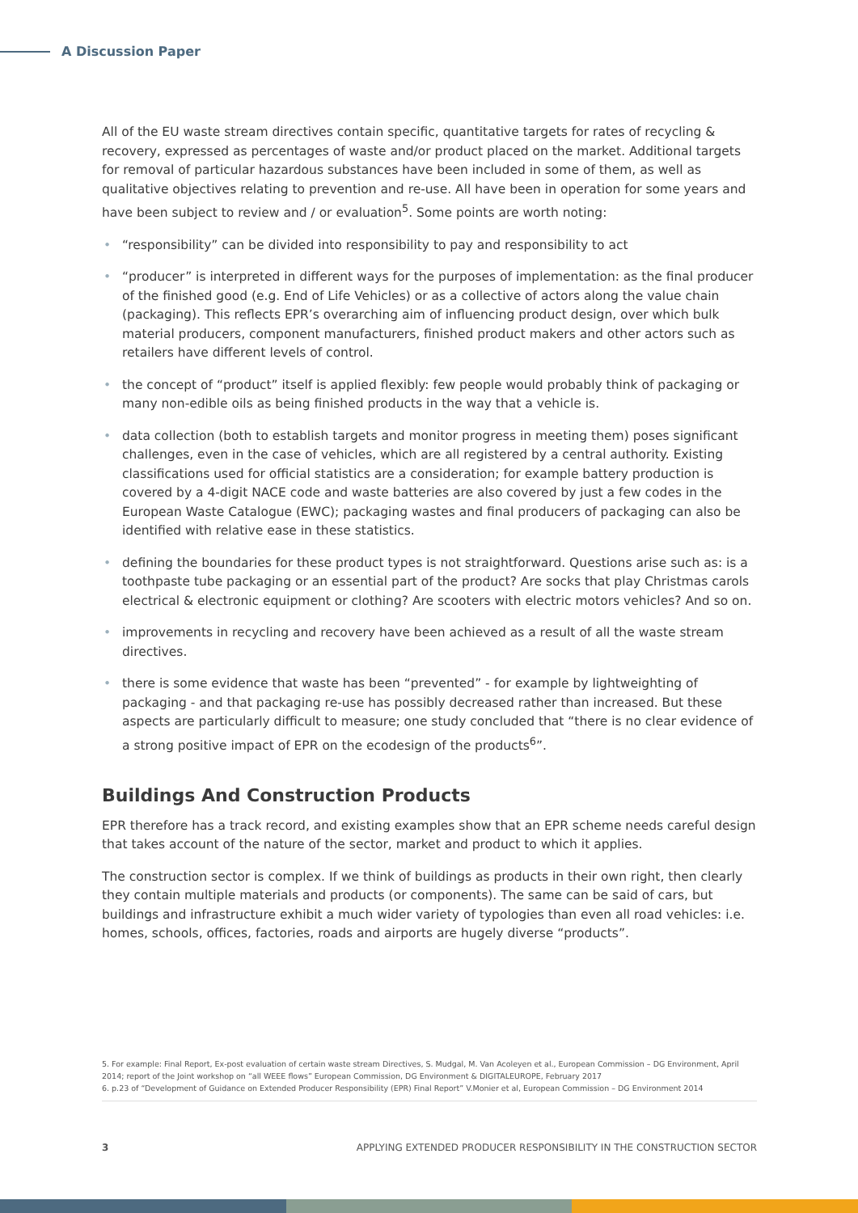A Discussion Paper
All of the EU waste stream directives contain specific, quantitative targets for rates of recycling & recovery, expressed as percentages of waste and/or product placed on the market. Additional targets for removal of particular hazardous substances have been included in some of them, as well as qualitative objectives relating to prevention and re-use. All have been in operation for some years and have been subject to review and / or evaluation<sup>5</sup>. Some points are worth noting:
• “responsibility” can be divided into responsibility to pay and responsibility to act
• “producer” is interpreted in different ways for the purposes of implementation: as the final producer of the finished good (e.g. End of Life Vehicles) or as a collective of actors along the value chain (packaging). This reflects EPR’s overarching aim of influencing product design, over which bulk material producers, component manufacturers, finished product makers and other actors such as retailers have different levels of control.
• the concept of “product” itself is applied flexibly: few people would probably think of packaging or many non-edible oils as being finished products in the way that a vehicle is.
• data collection (both to establish targets and monitor progress in meeting them) poses significant challenges, even in the case of vehicles, which are all registered by a central authority. Existing classifications used for official statistics are a consideration; for example battery production is covered by a 4-digit NACE code and waste batteries are also covered by just a few codes in the European Waste Catalogue (EWC); packaging wastes and final producers of packaging can also be identified with relative ease in these statistics.
• defining the boundaries for these product types is not straightforward. Questions arise such as: is a toothpaste tube packaging or an essential part of the product? Are socks that play Christmas carols electrical & electronic equipment or clothing? Are scooters with electric motors vehicles? And so on.
• improvements in recycling and recovery have been achieved as a result of all the waste stream directives.
• there is some evidence that waste has been “prevented” - for example by lightweighting of packaging - and that packaging re-use has possibly decreased rather than increased. But these aspects are particularly difficult to measure; one study concluded that “there is no clear evidence of a strong positive impact of EPR on the ecodesign of the products<sup>6</sup>”.
Buildings And Construction Products
EPR therefore has a track record, and existing examples show that an EPR scheme needs careful design that takes account of the nature of the sector, market and product to which it applies.
The construction sector is complex. If we think of buildings as products in their own right, then clearly they contain multiple materials and products (or components). The same can be said of cars, but buildings and infrastructure exhibit a much wider variety of typologies than even all road vehicles: i.e. homes, schools, offices, factories, roads and airports are hugely diverse “products”.
5. For example: Final Report, Ex-post evaluation of certain waste stream Directives, S. Mudgal, M. Van Acoleyen et al., European Commission – DG Environment, April 2014; report of the Joint workshop on “all WEEE flows” European Commission, DG Environment & DIGITALEUROPE, February 2017
6. p.23 of “Development of Guidance on Extended Producer Responsibility (EPR) Final Report” V.Monier et al, European Commission – DG Environment 2014
3 APPLYING EXTENDED PRODUCER RESPONSIBILITY IN THE CONSTRUCTION SECTOR